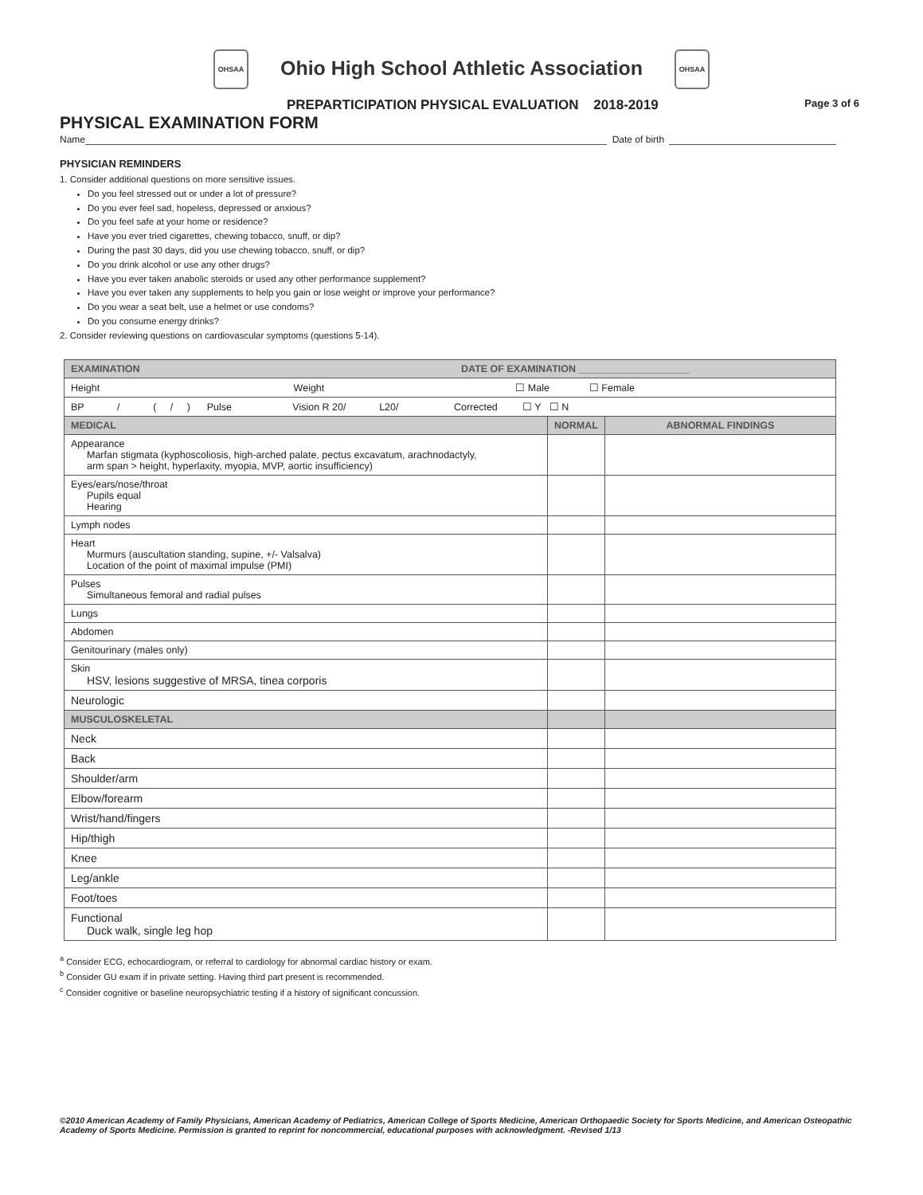OHSAA Ohio High School Athletic Association OHSAA
PREPARTICIPATION PHYSICAL EVALUATION 2018-2019 Page 3 of 6
PHYSICAL EXAMINATION FORM
Name Date of birth
PHYSICIAN REMINDERS
1. Consider additional questions on more sensitive issues.
Do you feel stressed out or under a lot of pressure?
Do you ever feel sad, hopeless, depressed or anxious?
Do you feel safe at your home or residence?
Have you ever tried cigarettes, chewing tobacco, snuff, or dip?
During the past 30 days, did you use chewing tobacco, snuff, or dip?
Do you drink alcohol or use any other drugs?
Have you ever taken anabolic steroids or used any other performance supplement?
Have you ever taken any supplements to help you gain or lose weight or improve your performance?
Do you wear a seat belt, use a helmet or use condoms?
Do you consume energy drinks?
2. Consider reviewing questions on cardiovascular symptoms (questions 5-14).
| EXAMINATION DATE OF EXAMINATION ____________________ | | |
| Height Weight ☐ Male ☐ Female | | |
| BP / ( / ) Pulse Vision R 20/ L20/ Corrected ☐ Y ☐ N | | |
| MEDICAL | NORMAL | ABNORMAL FINDINGS |
| Appearance Marfan stigmata (kyphoscoliosis, high-arched palate, pectus excavatum, arachnodactyly, arm span > height, hyperlaxity, myopia, MVP, aortic insufficiency) | | |
| Eyes/ears/nose/throat Pupils equal Hearing | | |
| Lymph nodes | | |
| Heart Murmurs (auscultation standing, supine, +/- Valsalva) Location of the point of maximal impulse (PMI) | | |
| Pulses Simultaneous femoral and radial pulses | | |
| Lungs | | |
| Abdomen | | |
| Genitourinary (males only) | | |
| Skin HSV, lesions suggestive of MRSA, tinea corporis | | |
| Neurologic | | |
| MUSCULOSKELETAL | | |
| Neck | | |
| Back | | |
| Shoulder/arm | | |
| Elbow/forearm | | |
| Wrist/hand/fingers | | |
| Hip/thigh | | |
| Knee | | |
| Leg/ankle | | |
| Foot/toes | | |
| Functional Duck walk, single leg hop | | |
<sup>a</sup> Consider ECG, echocardiogram, or referral to cardiology for abnormal cardiac history or exam.
<sup>b</sup> Consider GU exam if in private setting. Having third part present is recommended.
<sup>c</sup> Consider cognitive or baseline neuropsychiatric testing if a history of significant concussion.
©2010 American Academy of Family Physicians, American Academy of Pediatrics, American College of Sports Medicine, American Orthopaedic Society for Sports Medicine, and American Osteopathic Academy of Sports Medicine. Permission is granted to reprint for noncommercial, educational purposes with acknowledgment. -Revised 1/13